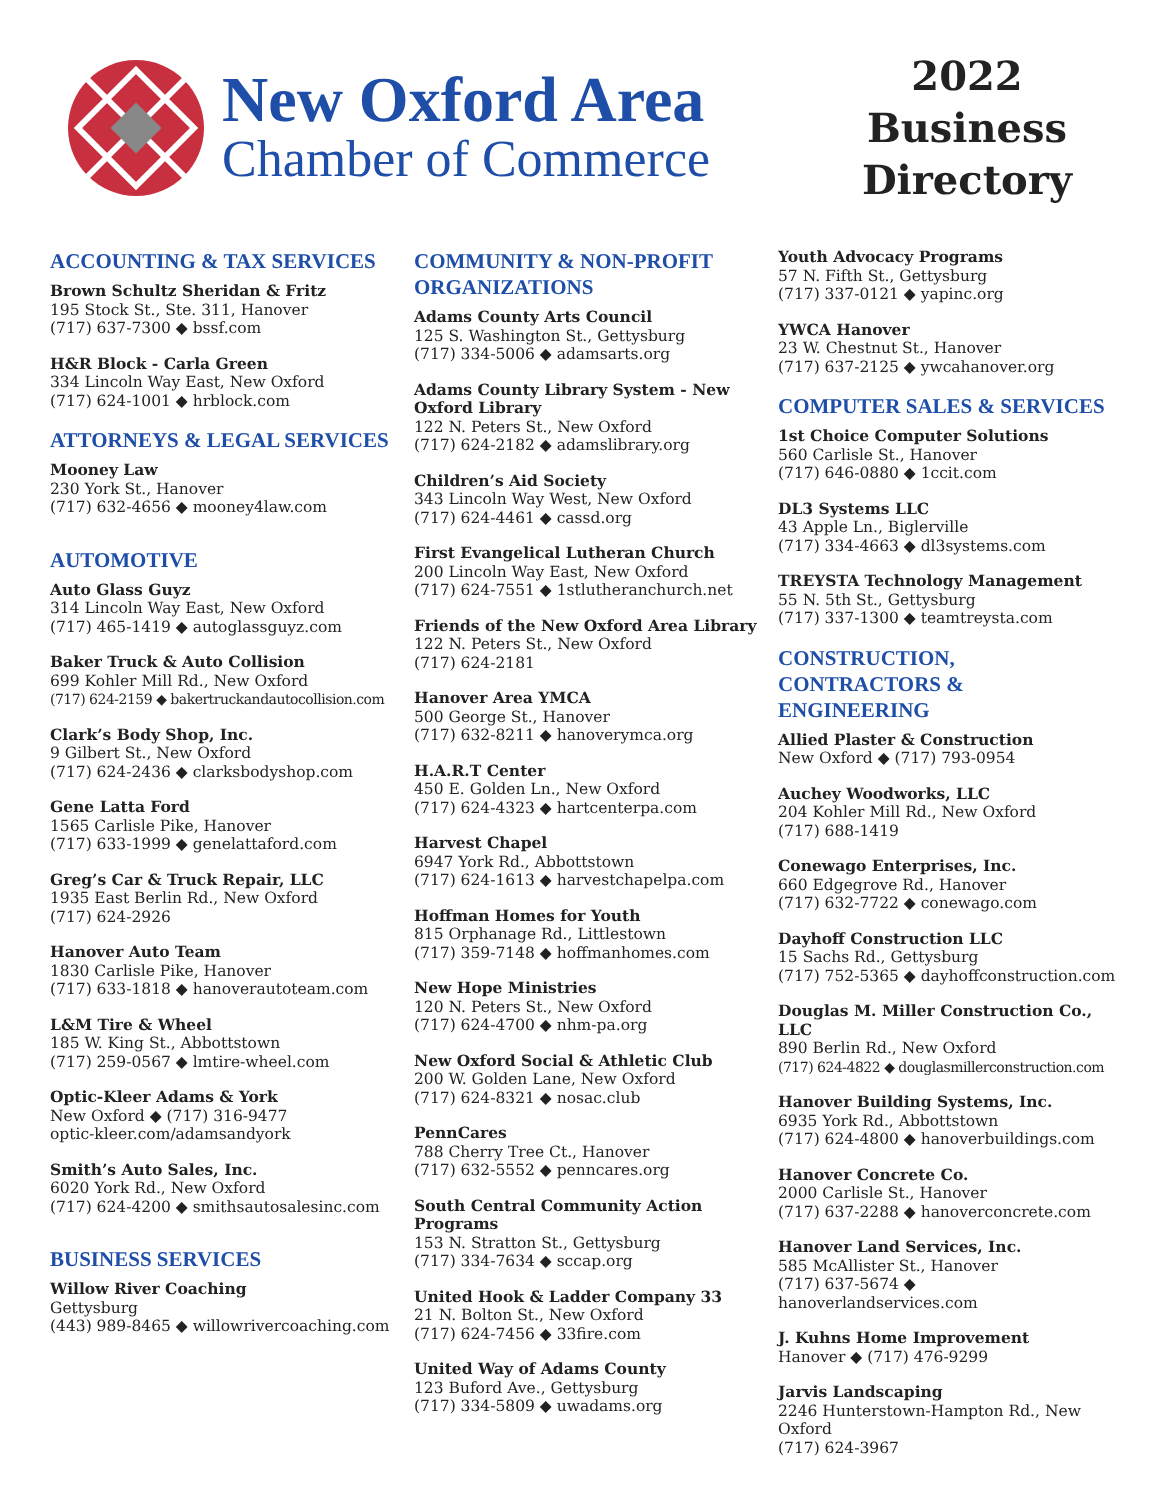New Oxford Area
Chamber of Commerce
2022 Business Directory
ACCOUNTING & TAX SERVICES
Brown Schultz Sheridan & Fritz
195 Stock St., Ste. 311, Hanover
(717) 637-7300 ◆ bssf.com
H&R Block - Carla Green
334 Lincoln Way East, New Oxford
(717) 624-1001 ◆ hrblock.com
ATTORNEYS & LEGAL SERVICES
Mooney Law
230 York St., Hanover
(717) 632-4656 ◆ mooney4law.com
AUTOMOTIVE
Auto Glass Guyz
314 Lincoln Way East, New Oxford
(717) 465-1419 ◆ autoglassguyz.com
Baker Truck & Auto Collision
699 Kohler Mill Rd., New Oxford
(717) 624-2159 ◆ bakertruckandautocollision.com
Clark’s Body Shop, Inc.
9 Gilbert St., New Oxford
(717) 624-2436 ◆ clarksbodyshop.com
Gene Latta Ford
1565 Carlisle Pike, Hanover
(717) 633-1999 ◆ genelattaford.com
Greg’s Car & Truck Repair, LLC
1935 East Berlin Rd., New Oxford
(717) 624-2926
Hanover Auto Team
1830 Carlisle Pike, Hanover
(717) 633-1818 ◆ hanoverautoteam.com
L&M Tire & Wheel
185 W. King St., Abbottstown
(717) 259-0567 ◆ lmtire-wheel.com
Optic-Kleer Adams & York
New Oxford ◆ (717) 316-9477
optic-kleer.com/adamsandyork
Smith’s Auto Sales, Inc.
6020 York Rd., New Oxford
(717) 624-4200 ◆ smithsautosalesinc.com
BUSINESS SERVICES
Willow River Coaching
Gettysburg
(443) 989-8465 ◆ willowrivercoaching.com
COMMUNITY & NON-PROFIT ORGANIZATIONS
Adams County Arts Council
125 S. Washington St., Gettysburg
(717) 334-5006 ◆ adamsarts.org
Adams County Library System - New Oxford Library
122 N. Peters St., New Oxford
(717) 624-2182 ◆ adamslibrary.org
Children’s Aid Society
343 Lincoln Way West, New Oxford
(717) 624-4461 ◆ cassd.org
First Evangelical Lutheran Church
200 Lincoln Way East, New Oxford
(717) 624-7551 ◆ 1stlutheranchurch.net
Friends of the New Oxford Area Library
122 N. Peters St., New Oxford
(717) 624-2181
Hanover Area YMCA
500 George St., Hanover
(717) 632-8211 ◆ hanoverymca.org
H.A.R.T Center
450 E. Golden Ln., New Oxford
(717) 624-4323 ◆ hartcenterpa.com
Harvest Chapel
6947 York Rd., Abbottstown
(717) 624-1613 ◆ harvestchapelpa.com
Hoffman Homes for Youth
815 Orphanage Rd., Littlestown
(717) 359-7148 ◆ hoffmanhomes.com
New Hope Ministries
120 N. Peters St., New Oxford
(717) 624-4700 ◆ nhm-pa.org
New Oxford Social & Athletic Club
200 W. Golden Lane, New Oxford
(717) 624-8321 ◆ nosac.club
PennCares
788 Cherry Tree Ct., Hanover
(717) 632-5552 ◆ penncares.org
South Central Community Action Programs
153 N. Stratton St., Gettysburg
(717) 334-7634 ◆ sccap.org
United Hook & Ladder Company 33
21 N. Bolton St., New Oxford
(717) 624-7456 ◆ 33fire.com
United Way of Adams County
123 Buford Ave., Gettysburg
(717) 334-5809 ◆ uwadams.org
Youth Advocacy Programs
57 N. Fifth St., Gettysburg
(717) 337-0121 ◆ yapinc.org
YWCA Hanover
23 W. Chestnut St., Hanover
(717) 637-2125 ◆ ywcahanover.org
COMPUTER SALES & SERVICES
1st Choice Computer Solutions
560 Carlisle St., Hanover
(717) 646-0880 ◆ 1ccit.com
DL3 Systems LLC
43 Apple Ln., Biglerville
(717) 334-4663 ◆ dl3systems.com
TREYSTA Technology Management
55 N. 5th St., Gettysburg
(717) 337-1300 ◆ teamtreysta.com
CONSTRUCTION, CONTRACTORS & ENGINEERING
Allied Plaster & Construction
New Oxford ◆ (717) 793-0954
Auchey Woodworks, LLC
204 Kohler Mill Rd., New Oxford
(717) 688-1419
Conewago Enterprises, Inc.
660 Edgegrove Rd., Hanover
(717) 632-7722 ◆ conewago.com
Dayhoff Construction LLC
15 Sachs Rd., Gettysburg
(717) 752-5365 ◆ dayhoffconstruction.com
Douglas M. Miller Construction Co., LLC
890 Berlin Rd., New Oxford
(717) 624-4822 ◆ douglasmillerconstruction.com
Hanover Building Systems, Inc.
6935 York Rd., Abbottstown
(717) 624-4800 ◆ hanoverbuildings.com
Hanover Concrete Co.
2000 Carlisle St., Hanover
(717) 637-2288 ◆ hanoverconcrete.com
Hanover Land Services, Inc.
585 McAllister St., Hanover
(717) 637-5674 ◆ hanoverlandservices.com
J. Kuhns Home Improvement
Hanover ◆ (717) 476-9299
Jarvis Landscaping
2246 Hunterstown-Hampton Rd., New Oxford
(717) 624-3967